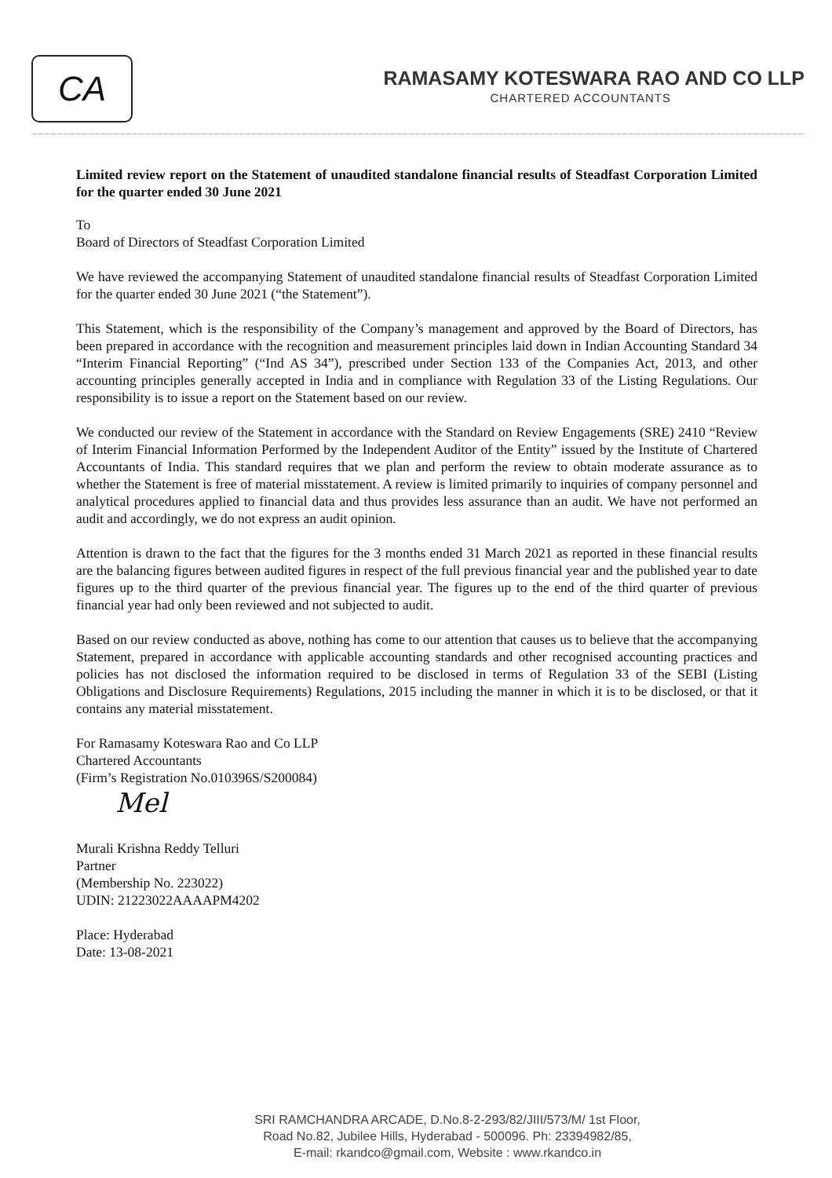CA
RAMASAMY KOTESWARA RAO AND CO LLP
CHARTERED ACCOUNTANTS
Limited review report on the Statement of unaudited standalone financial results of Steadfast Corporation Limited for the quarter ended 30 June 2021
To
Board of Directors of Steadfast Corporation Limited
We have reviewed the accompanying Statement of unaudited standalone financial results of Steadfast Corporation Limited for the quarter ended 30 June 2021 (“the Statement”).
This Statement, which is the responsibility of the Company’s management and approved by the Board of Directors, has been prepared in accordance with the recognition and measurement principles laid down in Indian Accounting Standard 34 “Interim Financial Reporting” (“Ind AS 34”), prescribed under Section 133 of the Companies Act, 2013, and other accounting principles generally accepted in India and in compliance with Regulation 33 of the Listing Regulations. Our responsibility is to issue a report on the Statement based on our review.
We conducted our review of the Statement in accordance with the Standard on Review Engagements (SRE) 2410 “Review of Interim Financial Information Performed by the Independent Auditor of the Entity” issued by the Institute of Chartered Accountants of India. This standard requires that we plan and perform the review to obtain moderate assurance as to whether the Statement is free of material misstatement. A review is limited primarily to inquiries of company personnel and analytical procedures applied to financial data and thus provides less assurance than an audit. We have not performed an audit and accordingly, we do not express an audit opinion.
Attention is drawn to the fact that the figures for the 3 months ended 31 March 2021 as reported in these financial results are the balancing figures between audited figures in respect of the full previous financial year and the published year to date figures up to the third quarter of the previous financial year. The figures up to the end of the third quarter of previous financial year had only been reviewed and not subjected to audit.
Based on our review conducted as above, nothing has come to our attention that causes us to believe that the accompanying Statement, prepared in accordance with applicable accounting standards and other recognised accounting practices and policies has not disclosed the information required to be disclosed in terms of Regulation 33 of the SEBI (Listing Obligations and Disclosure Requirements) Regulations, 2015 including the manner in which it is to be disclosed, or that it contains any material misstatement.
For Ramasamy Koteswara Rao and Co LLP
Chartered Accountants
(Firm’s Registration No.010396S/S200084)
Mel
Murali Krishna Reddy Telluri
Partner
(Membership No. 223022)
UDIN: 21223022AAAAPM4202
Place: Hyderabad
Date: 13-08-2021
SRI RAMCHANDRA ARCADE, D.No.8-2-293/82/JIII/573/M/ 1st Floor,
Road No.82, Jubilee Hills, Hyderabad - 500096. Ph: 23394982/85,
E-mail: rkandco@gmail.com, Website : www.rkandco.in